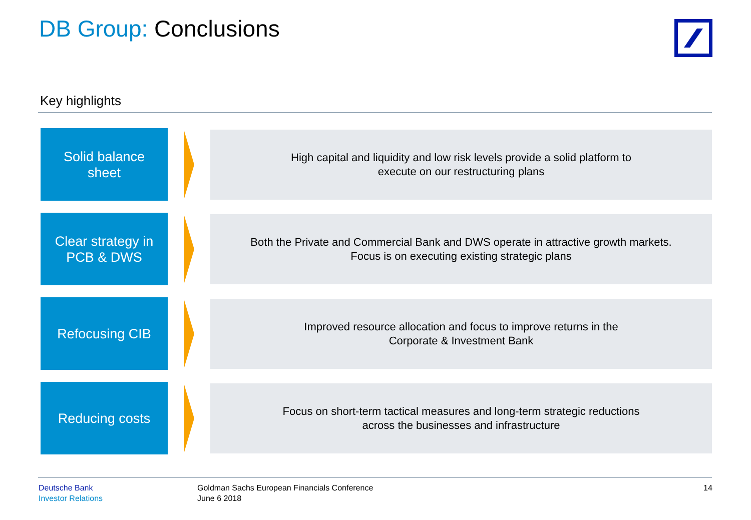DB Group: Conclusions
Key highlights
Solid balance
sheet
High capital and liquidity and low risk levels provide a solid platform to
execute on our restructuring plans
Clear strategy in
PCB & DWS
Both the Private and Commercial Bank and DWS operate in attractive growth markets.
Focus is on executing existing strategic plans
Refocusing CIB
Improved resource allocation and focus to improve returns in the
Corporate & Investment Bank
Reducing costs
Focus on short-term tactical measures and long-term strategic reductions
across the businesses and infrastructure
Deutsche Bank
Investor Relations
Goldman Sachs European Financials Conference
June 6 2018
14